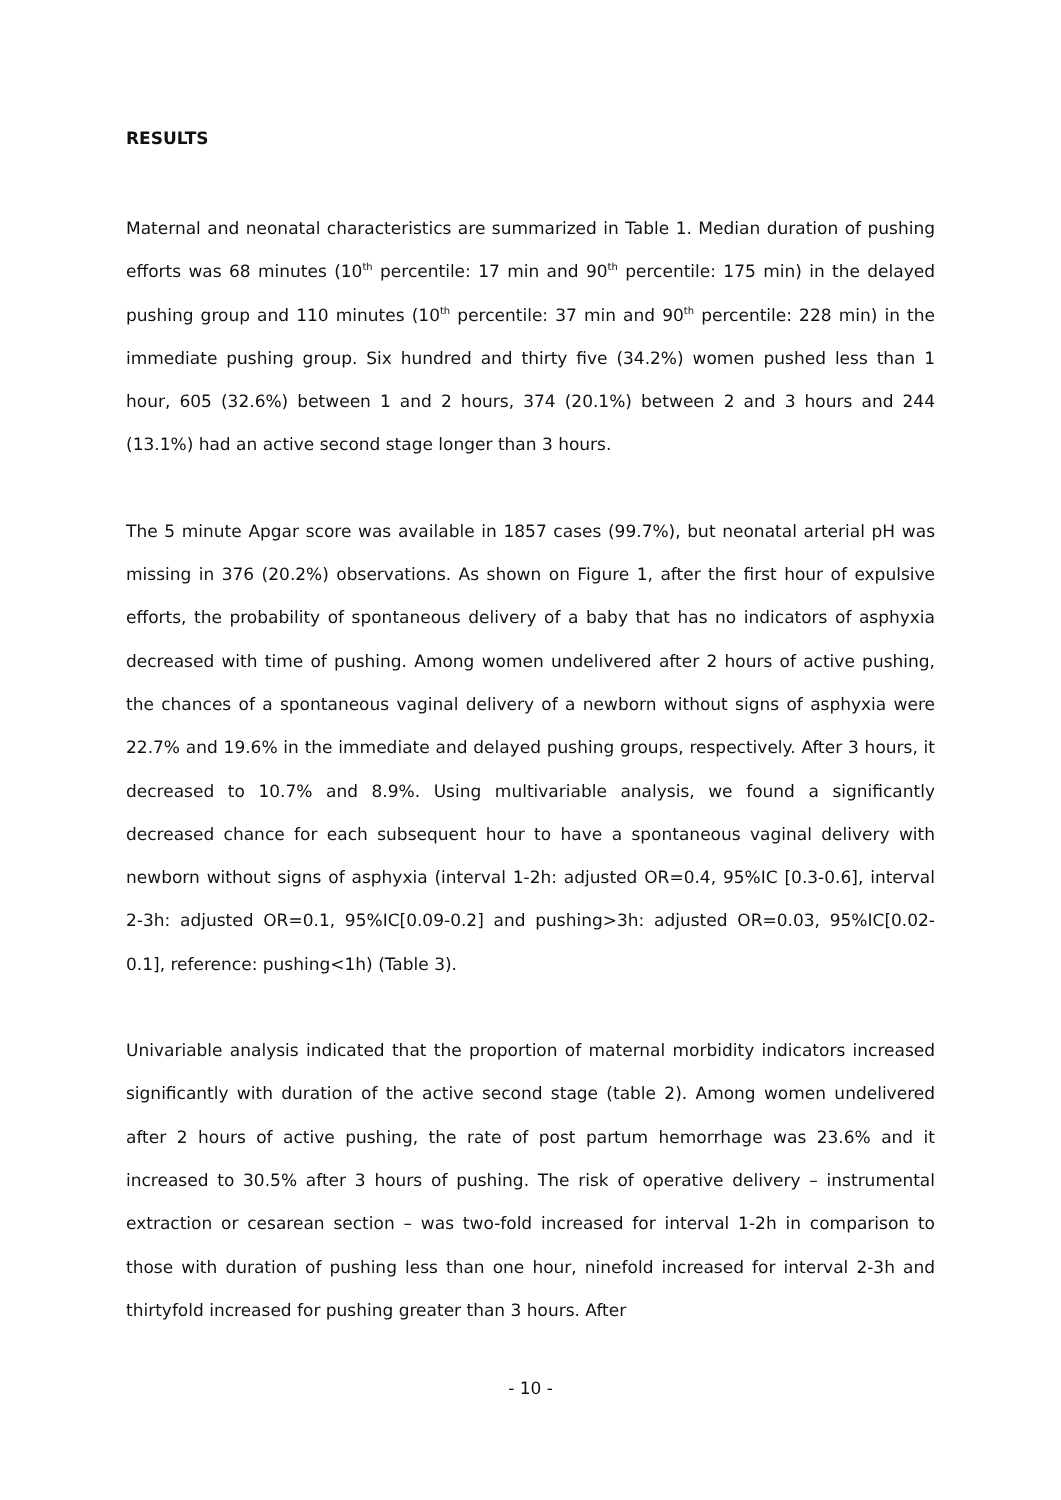RESULTS
Maternal and neonatal characteristics are summarized in Table 1. Median duration of pushing efforts was 68 minutes (10<sup>th</sup> percentile: 17 min and 90<sup>th</sup> percentile: 175 min) in the delayed pushing group and 110 minutes (10<sup>th</sup> percentile: 37 min and 90<sup>th</sup> percentile: 228 min) in the immediate pushing group. Six hundred and thirty five (34.2%) women pushed less than 1 hour, 605 (32.6%) between 1 and 2 hours, 374 (20.1%) between 2 and 3 hours and 244 (13.1%) had an active second stage longer than 3 hours.
The 5 minute Apgar score was available in 1857 cases (99.7%), but neonatal arterial pH was missing in 376 (20.2%) observations. As shown on Figure 1, after the first hour of expulsive efforts, the probability of spontaneous delivery of a baby that has no indicators of asphyxia decreased with time of pushing. Among women undelivered after 2 hours of active pushing, the chances of a spontaneous vaginal delivery of a newborn without signs of asphyxia were 22.7% and 19.6% in the immediate and delayed pushing groups, respectively. After 3 hours, it decreased to 10.7% and 8.9%. Using multivariable analysis, we found a significantly decreased chance for each subsequent hour to have a spontaneous vaginal delivery with newborn without signs of asphyxia (interval 1-2h: adjusted OR=0.4, 95%IC [0.3-0.6], interval 2-3h: adjusted OR=0.1, 95%IC[0.09-0.2] and pushing>3h: adjusted OR=0.03, 95%IC[0.02-0.1], reference: pushing<1h) (Table 3).
Univariable analysis indicated that the proportion of maternal morbidity indicators increased significantly with duration of the active second stage (table 2). Among women undelivered after 2 hours of active pushing, the rate of post partum hemorrhage was 23.6% and it increased to 30.5% after 3 hours of pushing. The risk of operative delivery – instrumental extraction or cesarean section – was two-fold increased for interval 1-2h in comparison to those with duration of pushing less than one hour, ninefold increased for interval 2-3h and thirtyfold increased for pushing greater than 3 hours. After
- 10 -